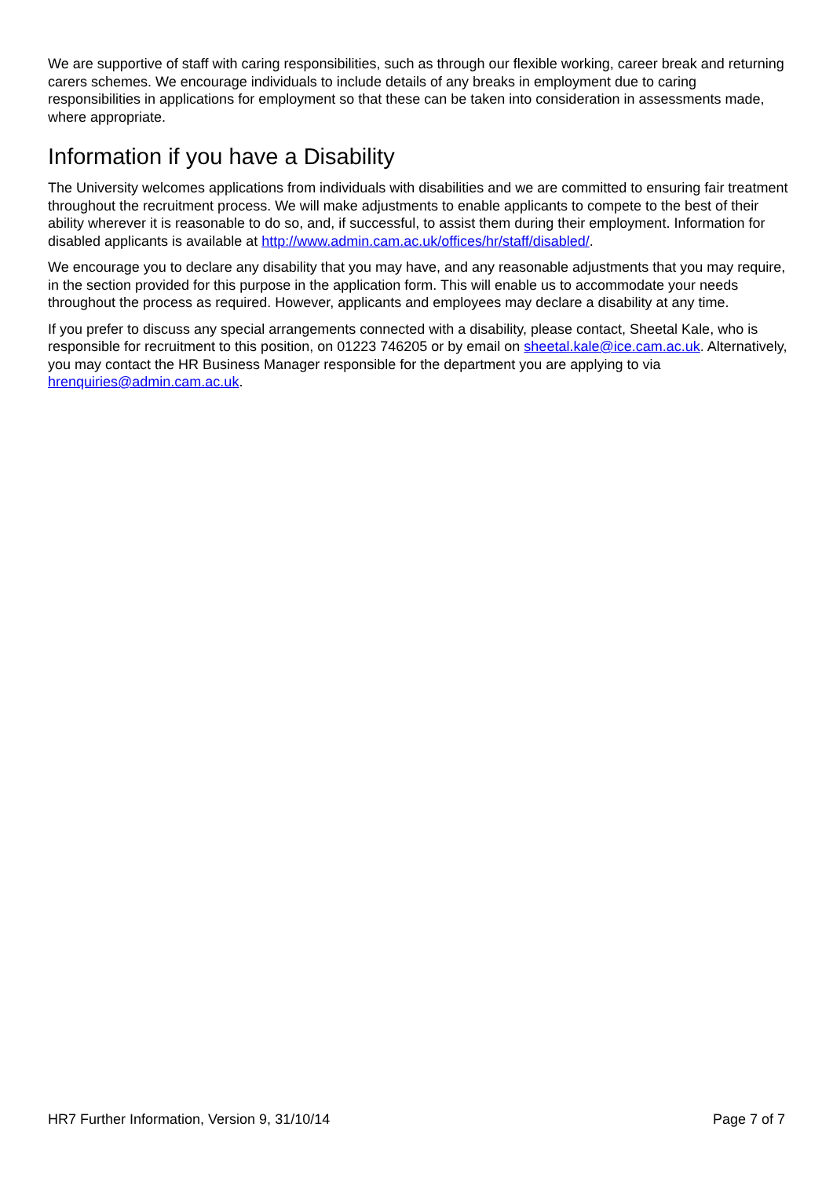We are supportive of staff with caring responsibilities, such as through our flexible working, career break and returning carers schemes. We encourage individuals to include details of any breaks in employment due to caring responsibilities in applications for employment so that these can be taken into consideration in assessments made, where appropriate.
Information if you have a Disability
The University welcomes applications from individuals with disabilities and we are committed to ensuring fair treatment throughout the recruitment process. We will make adjustments to enable applicants to compete to the best of their ability wherever it is reasonable to do so, and, if successful, to assist them during their employment. Information for disabled applicants is available at http://www.admin.cam.ac.uk/offices/hr/staff/disabled/.
We encourage you to declare any disability that you may have, and any reasonable adjustments that you may require, in the section provided for this purpose in the application form. This will enable us to accommodate your needs throughout the process as required. However, applicants and employees may declare a disability at any time.
If you prefer to discuss any special arrangements connected with a disability, please contact, Sheetal Kale, who is responsible for recruitment to this position, on 01223 746205 or by email on sheetal.kale@ice.cam.ac.uk. Alternatively, you may contact the HR Business Manager responsible for the department you are applying to via hrenquiries@admin.cam.ac.uk.
HR7 Further Information, Version 9, 31/10/14 Page 7 of 7